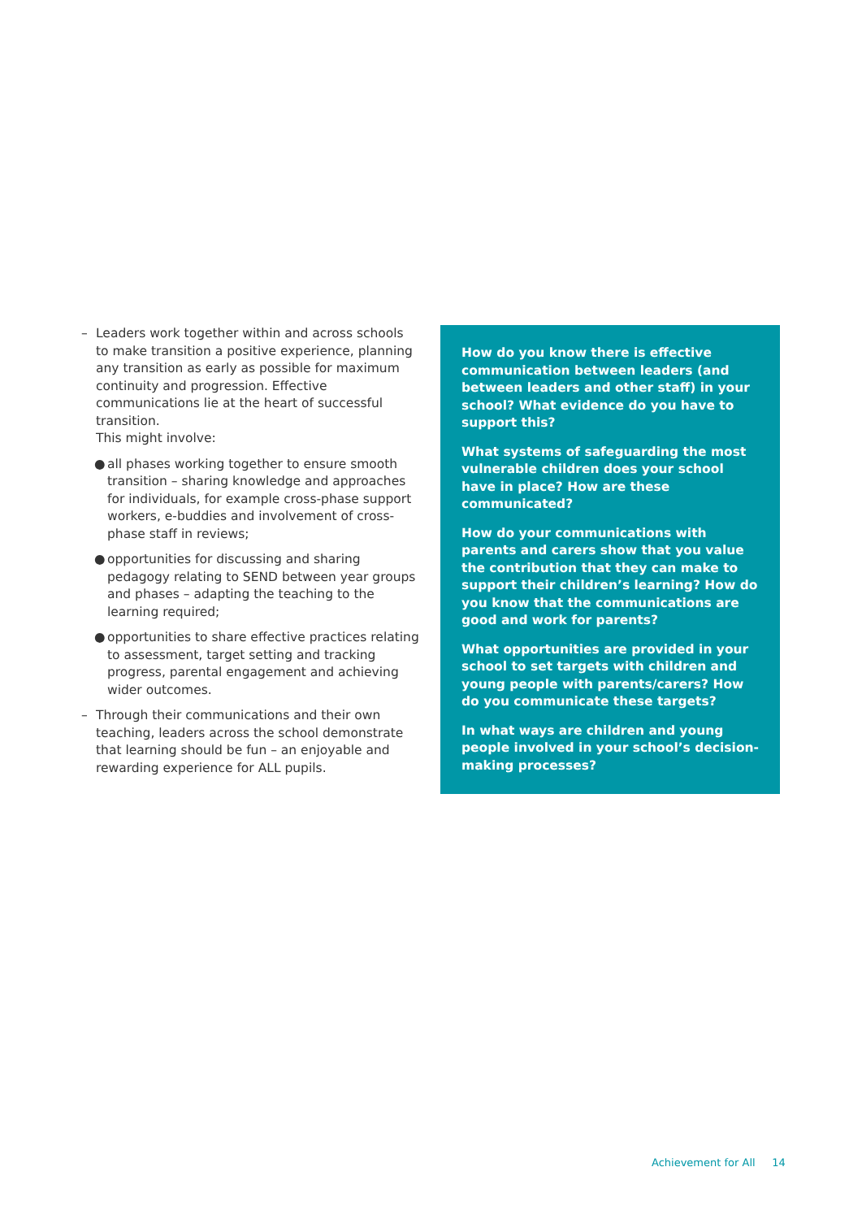– Leaders work together within and across schools to make transition a positive experience, planning any transition as early as possible for maximum continuity and progression. Effective communications lie at the heart of successful transition.
This might involve:
● all phases working together to ensure smooth transition – sharing knowledge and approaches for individuals, for example cross-phase support workers, e-buddies and involvement of cross-phase staff in reviews;
● opportunities for discussing and sharing pedagogy relating to SEND between year groups and phases – adapting the teaching to the learning required;
● opportunities to share effective practices relating to assessment, target setting and tracking progress, parental engagement and achieving wider outcomes.
– Through their communications and their own teaching, leaders across the school demonstrate that learning should be fun – an enjoyable and rewarding experience for ALL pupils.
How do you know there is effective communication between leaders (and between leaders and other staff) in your school? What evidence do you have to support this?
What systems of safeguarding the most vulnerable children does your school have in place? How are these communicated?
How do your communications with parents and carers show that you value the contribution that they can make to support their children’s learning? How do you know that the communications are good and work for parents?
What opportunities are provided in your school to set targets with children and young people with parents/carers? How do you communicate these targets?
In what ways are children and young people involved in your school’s decision-making processes?
Achievement for All 14